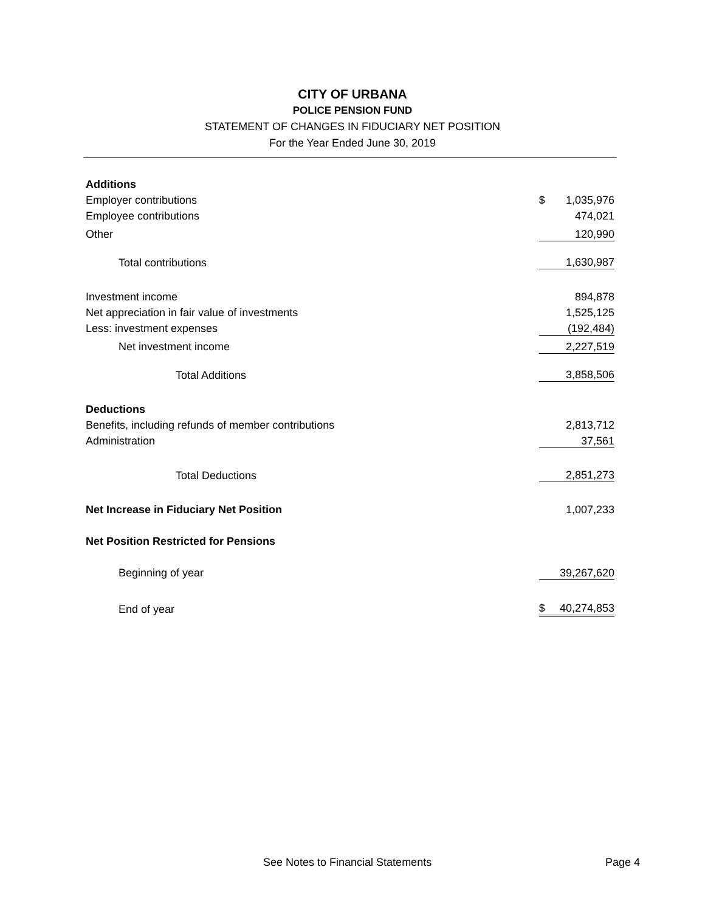CITY OF URBANA
POLICE PENSION FUND
STATEMENT OF CHANGES IN FIDUCIARY NET POSITION
For the Year Ended June 30, 2019
| Additions | | |
| Employer contributions | $ | 1,035,976 |
| Employee contributions | | 474,021 |
| Other | | 120,990 |
| Total contributions | | 1,630,987 |
| Investment income | | 894,878 |
| Net appreciation in fair value of investments | | 1,525,125 |
| Less: investment expenses | | (192,484) |
| Net investment income | | 2,227,519 |
| Total Additions | | 3,858,506 |
| Deductions | | |
| Benefits, including refunds of member contributions | | 2,813,712 |
| Administration | | 37,561 |
| Total Deductions | | 2,851,273 |
| Net Increase in Fiduciary Net Position | | 1,007,233 |
| Net Position Restricted for Pensions | | |
| Beginning of year | | 39,267,620 |
| End of year | $ | 40,274,853 |
See Notes to Financial Statements Page 4